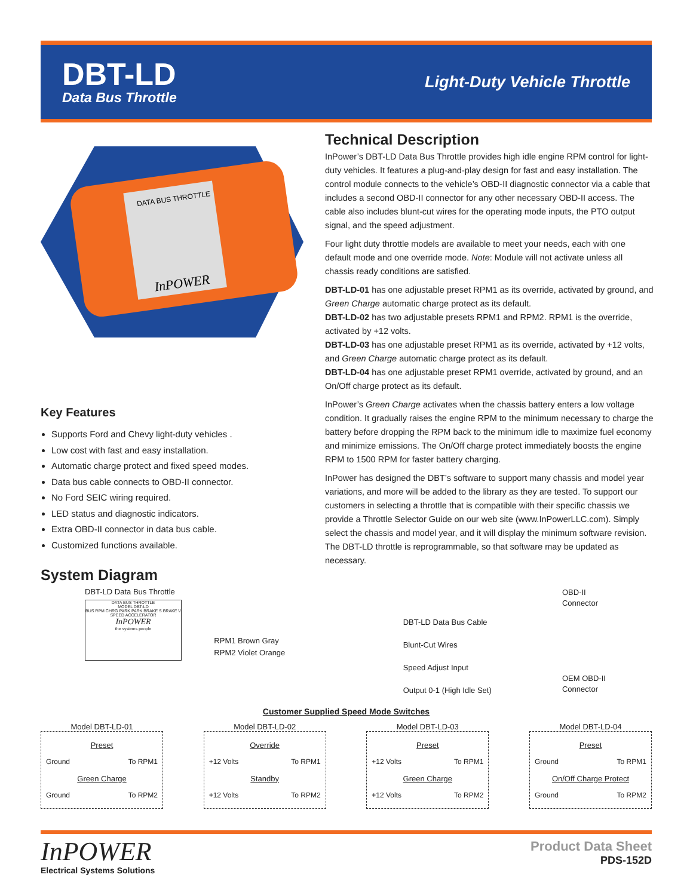DBT-LD
Data Bus Throttle
Light-Duty Vehicle Throttle
DATA BUS THROTTLE
InPOWER
Key Features
Supports Ford and Chevy light-duty vehicles .
Low cost with fast and easy installation.
Automatic charge protect and fixed speed modes.
Data bus cable connects to OBD-II connector.
No Ford SEIC wiring required.
LED status and diagnostic indicators.
Extra OBD-II connector in data bus cable.
Customized functions available.
Technical Description
InPower’s DBT-LD Data Bus Throttle provides high idle engine RPM control for light-duty vehicles. It features a plug-and-play design for fast and easy installation. The control module connects to the vehicle’s OBD-II diagnostic connector via a cable that includes a second OBD-II connector for any other necessary OBD-II access. The cable also includes blunt-cut wires for the operating mode inputs, the PTO output signal, and the speed adjustment.
Four light duty throttle models are available to meet your needs, each with one default mode and one override mode. Note: Module will not activate unless all chassis ready conditions are satisfied.
DBT-LD-01 has one adjustable preset RPM1 as its override, activated by ground, and Green Charge automatic charge protect as its default.
DBT-LD-02 has two adjustable presets RPM1 and RPM2. RPM1 is the override, activated by +12 volts.
DBT-LD-03 has one adjustable preset RPM1 as its override, activated by +12 volts, and Green Charge automatic charge protect as its default.
DBT-LD-04 has one adjustable preset RPM1 override, activated by ground, and an On/Off charge protect as its default.
InPower’s Green Charge activates when the chassis battery enters a low voltage condition. It gradually raises the engine RPM to the minimum necessary to charge the battery before dropping the RPM back to the minimum idle to maximize fuel economy and minimize emissions. The On/Off charge protect immediately boosts the engine RPM to 1500 RPM for faster battery charging.
InPower has designed the DBT’s software to support many chassis and model year variations, and more will be added to the library as they are tested. To support our customers in selecting a throttle that is compatible with their specific chassis we provide a Throttle Selector Guide on our web site (www.InPowerLLC.com). Simply select the chassis and model year, and it will display the minimum software revision. The DBT-LD throttle is reprogrammable, so that software may be updated as necessary.
System Diagram
DBT-LD Data Bus Throttle
DATA BUS THROTTLE
MODEL DBT-LD
BUS RPM CHRG PARK PARK BRAKE S BRAKE V SPEED ACCELERATOR
InPOWER
the systems people
RPM1 Brown Gray
RPM2 Violet Orange
DBT-LD Data Bus Cable
Blunt-Cut Wires
Speed Adjust Input
Output 0-1 (High Idle Set)
OBD-II
Connector
OEM OBD-II
Connector
Customer Supplied Speed Mode Switches
Model DBT-LD-01
Preset
Ground To RPM1
Green Charge
Ground To RPM2
Model DBT-LD-02
Override
+12 Volts To RPM1
Standby
+12 Volts To RPM2
Model DBT-LD-03
Preset
+12 Volts To RPM1
Green Charge
+12 Volts To RPM2
Model DBT-LD-04
Preset
Ground To RPM1
On/Off Charge Protect
Ground To RPM2
InPOWER
Electrical Systems Solutions
Product Data Sheet
PDS-152D